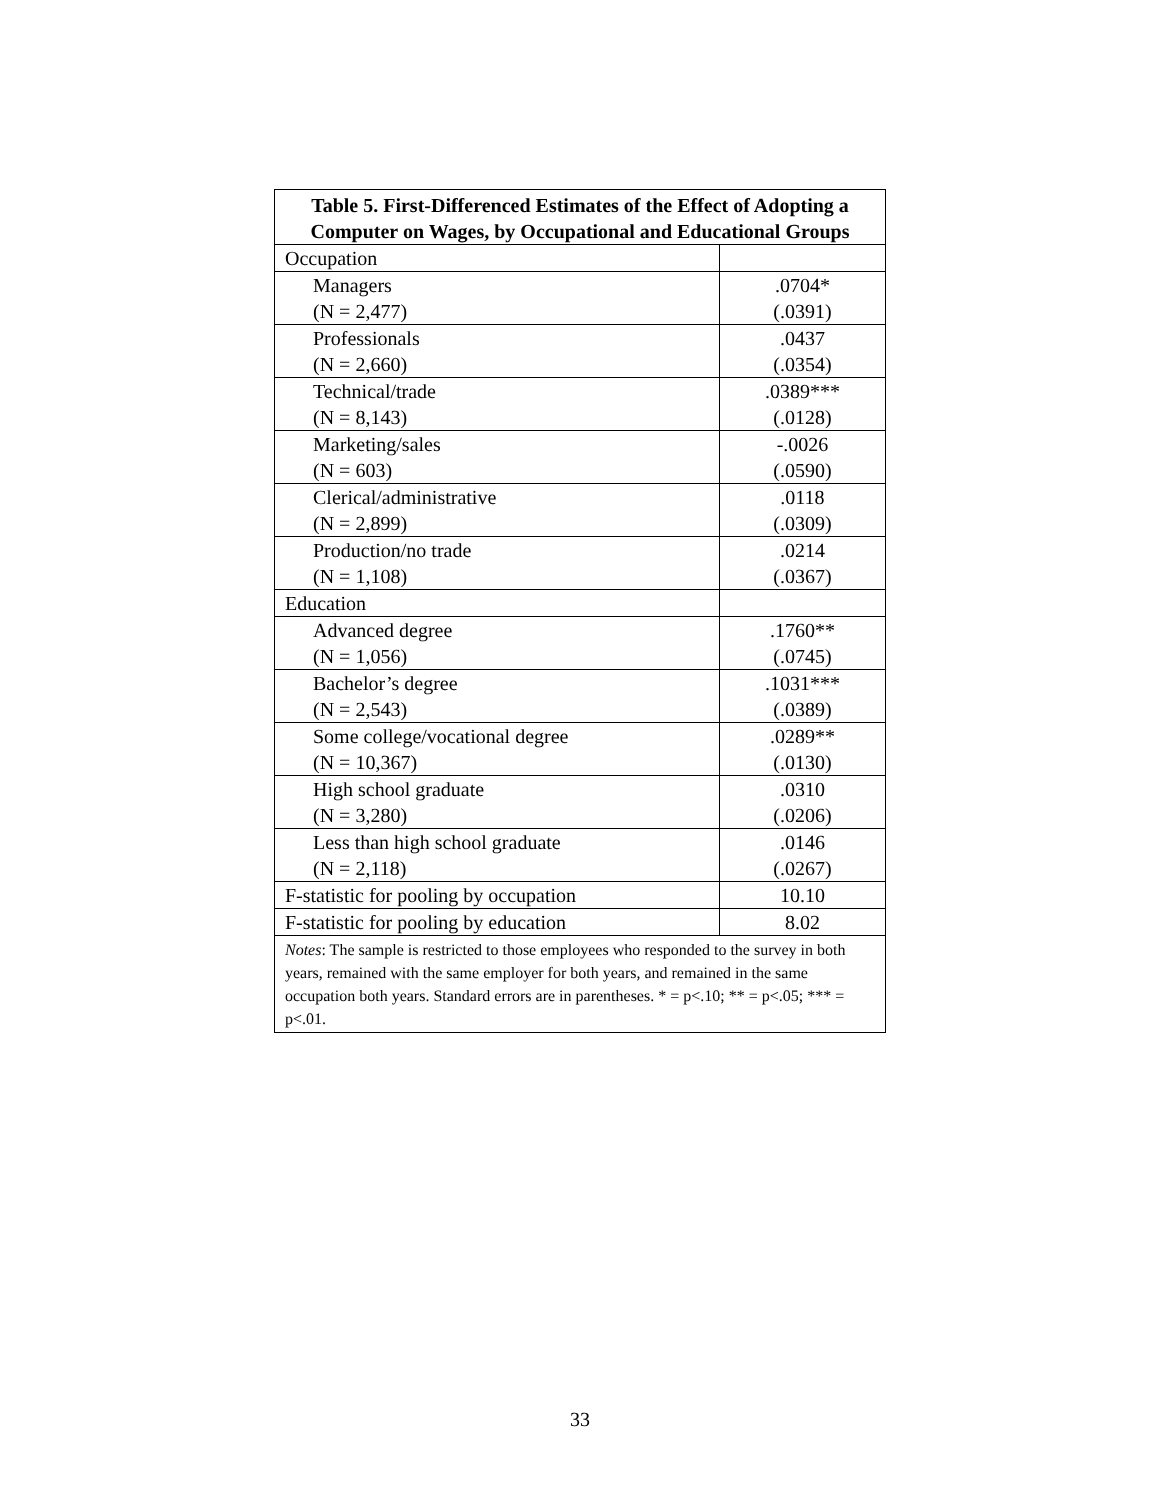| Table 5. First-Differenced Estimates of the Effect of Adopting a Computer on Wages, by Occupational and Educational Groups | |
| --- | --- |
| Occupation | |
| Managers | .0704* |
| (N = 2,477) | (.0391) |
| Professionals | .0437 |
| (N = 2,660) | (.0354) |
| Technical/trade | .0389*** |
| (N = 8,143) | (.0128) |
| Marketing/sales | -.0026 |
| (N = 603) | (.0590) |
| Clerical/administrative | .0118 |
| (N = 2,899) | (.0309) |
| Production/no trade | .0214 |
| (N = 1,108) | (.0367) |
| Education | |
| Advanced degree | .1760** |
| (N = 1,056) | (.0745) |
| Bachelor’s degree | .1031*** |
| (N = 2,543) | (.0389) |
| Some college/vocational degree | .0289** |
| (N = 10,367) | (.0130) |
| High school graduate | .0310 |
| (N = 3,280) | (.0206) |
| Less than high school graduate | .0146 |
| (N = 2,118) | (.0267) |
| F-statistic for pooling by occupation | 10.10 |
| F-statistic for pooling by education | 8.02 |
| Notes : The sample is restricted to those employees who responded to the survey in both years, remained with the same employer for both years, and remained in the same occupation both years. Standard errors are in parentheses. * = p<.10; ** = p<.05; *** = p<.01. | |
33